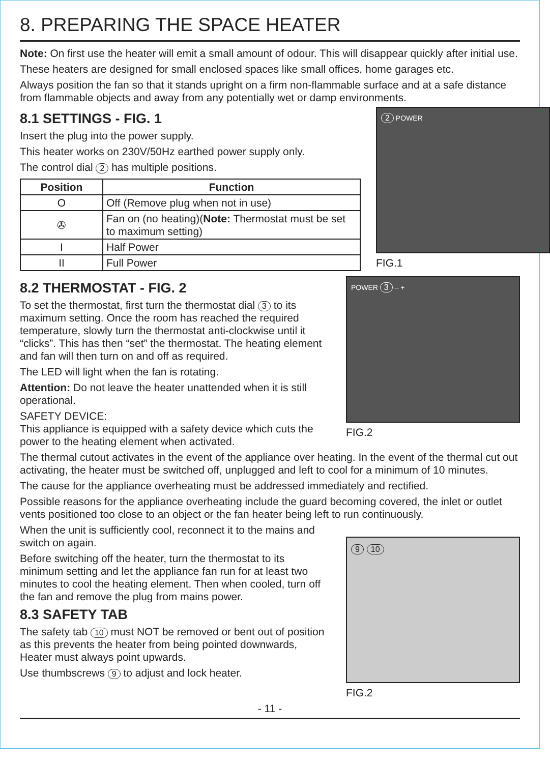8. PREPARING THE SPACE HEATER
Note: On first use the heater will emit a small amount of odour. This will disappear quickly after initial use.
These heaters are designed for small enclosed spaces like small offices, home garages etc.
Always position the fan so that it stands upright on a firm non-flammable surface and at a safe distance from flammable objects and away from any potentially wet or damp environments.
8.1 SETTINGS - FIG. 1
Insert the plug into the power supply.
This heater works on 230V/50Hz earthed power supply only.
The control dial 2 has multiple positions.
| Position | Function |
| --- | --- |
| O | Off (Remove plug when not in use) |
| ✇ | Fan on (no heating)( Note: Thermostat must be set to maximum setting) |
| I | Half Power |
| II | Full Power |
2 POWER
FIG.1
8.2 THERMOSTAT - FIG. 2
To set the thermostat, first turn the thermostat dial 3 to its maximum setting. Once the room has reached the required temperature, slowly turn the thermostat anti-clockwise until it “clicks”. This has then “set” the thermostat. The heating element and fan will then turn on and off as required.
The LED will light when the fan is rotating.
Attention: Do not leave the heater unattended when it is still operational.
SAFETY DEVICE:
This appliance is equipped with a safety device which cuts the power to the heating element when activated.
POWER 3 – +
FIG.2
The thermal cutout activates in the event of the appliance over heating. In the event of the thermal cut out activating, the heater must be switched off, unplugged and left to cool for a minimum of 10 minutes.
The cause for the appliance overheating must be addressed immediately and rectified.
Possible reasons for the appliance overheating include the guard becoming covered, the inlet or outlet vents positioned too close to an object or the fan heater being left to run continuously.
When the unit is sufficiently cool, reconnect it to the mains and switch on again.
Before switching off the heater, turn the thermostat to its minimum setting and let the appliance fan run for at least two minutes to cool the heating element. Then when cooled, turn off the fan and remove the plug from mains power.
8.3 SAFETY TAB
The safety tab 10 must NOT be removed or bent out of position as this prevents the heater from being pointed downwards, Heater must always point upwards.
Use thumbscrews 9 to adjust and lock heater.
9 10
FIG.2
- 11 -